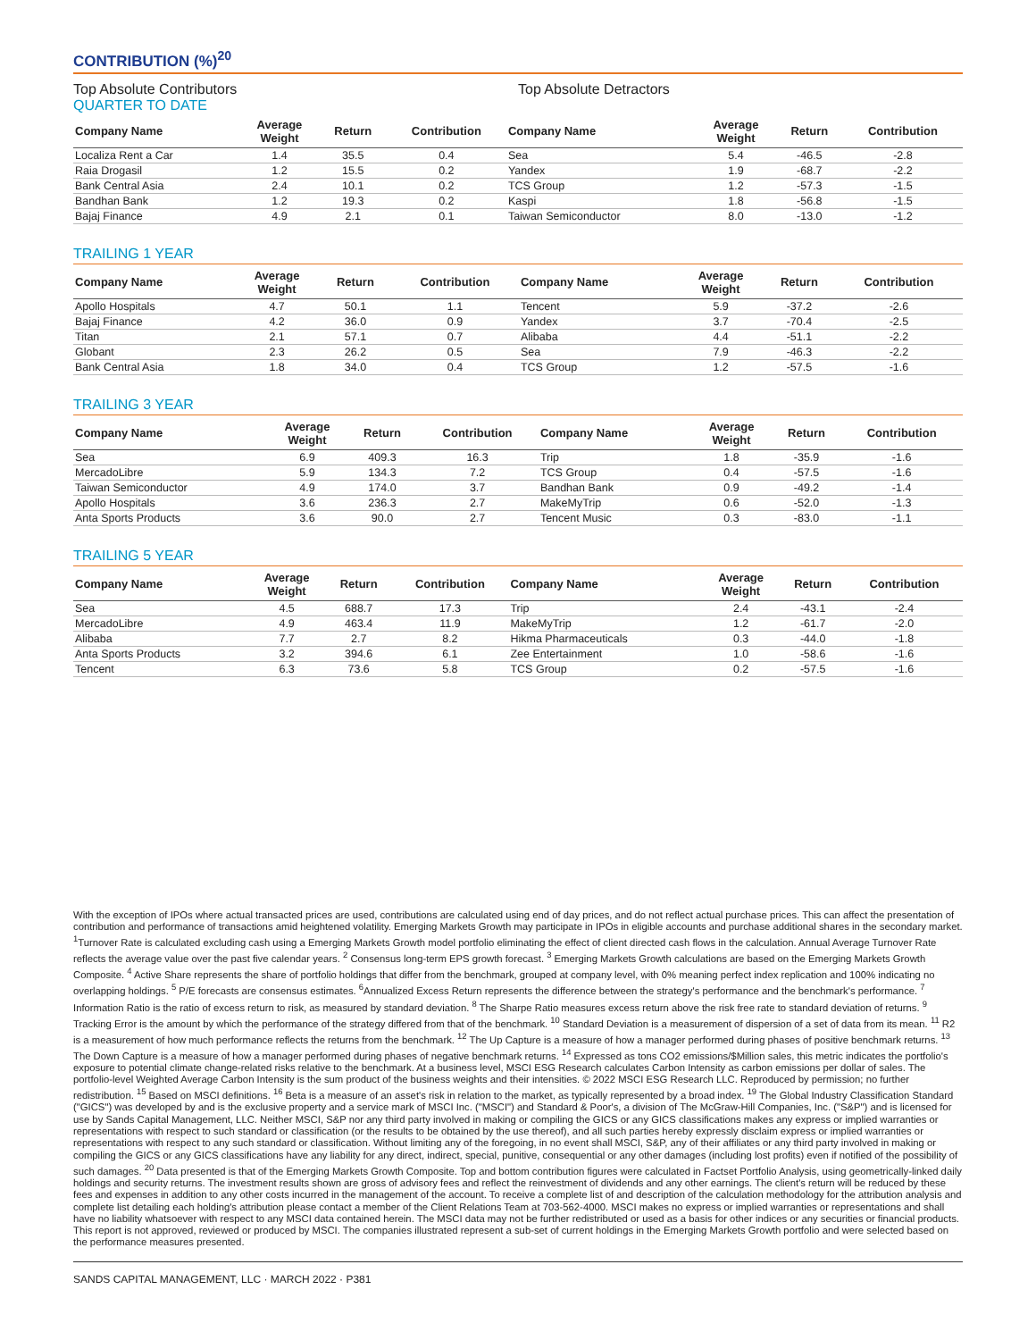CONTRIBUTION (%)<sup>20</sup>
Top Absolute Contributors Top Absolute Detractors
QUARTER TO DATE
| Company Name | Average Weight | Return | Contribution | Company Name | Average Weight | Return | Contribution |
| --- | --- | --- | --- | --- | --- | --- | --- |
| Localiza Rent a Car | 1.4 | 35.5 | 0.4 | Sea | 5.4 | -46.5 | -2.8 |
| Raia Drogasil | 1.2 | 15.5 | 0.2 | Yandex | 1.9 | -68.7 | -2.2 |
| Bank Central Asia | 2.4 | 10.1 | 0.2 | TCS Group | 1.2 | -57.3 | -1.5 |
| Bandhan Bank | 1.2 | 19.3 | 0.2 | Kaspi | 1.8 | -56.8 | -1.5 |
| Bajaj Finance | 4.9 | 2.1 | 0.1 | Taiwan Semiconductor | 8.0 | -13.0 | -1.2 |
TRAILING 1 YEAR
| Company Name | Average Weight | Return | Contribution | Company Name | Average Weight | Return | Contribution |
| --- | --- | --- | --- | --- | --- | --- | --- |
| Apollo Hospitals | 4.7 | 50.1 | 1.1 | Tencent | 5.9 | -37.2 | -2.6 |
| Bajaj Finance | 4.2 | 36.0 | 0.9 | Yandex | 3.7 | -70.4 | -2.5 |
| Titan | 2.1 | 57.1 | 0.7 | Alibaba | 4.4 | -51.1 | -2.2 |
| Globant | 2.3 | 26.2 | 0.5 | Sea | 7.9 | -46.3 | -2.2 |
| Bank Central Asia | 1.8 | 34.0 | 0.4 | TCS Group | 1.2 | -57.5 | -1.6 |
TRAILING 3 YEAR
| Company Name | Average Weight | Return | Contribution | Company Name | Average Weight | Return | Contribution |
| --- | --- | --- | --- | --- | --- | --- | --- |
| Sea | 6.9 | 409.3 | 16.3 | Trip | 1.8 | -35.9 | -1.6 |
| MercadoLibre | 5.9 | 134.3 | 7.2 | TCS Group | 0.4 | -57.5 | -1.6 |
| Taiwan Semiconductor | 4.9 | 174.0 | 3.7 | Bandhan Bank | 0.9 | -49.2 | -1.4 |
| Apollo Hospitals | 3.6 | 236.3 | 2.7 | MakeMyTrip | 0.6 | -52.0 | -1.3 |
| Anta Sports Products | 3.6 | 90.0 | 2.7 | Tencent Music | 0.3 | -83.0 | -1.1 |
TRAILING 5 YEAR
| Company Name | Average Weight | Return | Contribution | Company Name | Average Weight | Return | Contribution |
| --- | --- | --- | --- | --- | --- | --- | --- |
| Sea | 4.5 | 688.7 | 17.3 | Trip | 2.4 | -43.1 | -2.4 |
| MercadoLibre | 4.9 | 463.4 | 11.9 | MakeMyTrip | 1.2 | -61.7 | -2.0 |
| Alibaba | 7.7 | 2.7 | 8.2 | Hikma Pharmaceuticals | 0.3 | -44.0 | -1.8 |
| Anta Sports Products | 3.2 | 394.6 | 6.1 | Zee Entertainment | 1.0 | -58.6 | -1.6 |
| Tencent | 6.3 | 73.6 | 5.8 | TCS Group | 0.2 | -57.5 | -1.6 |
With the exception of IPOs where actual transacted prices are used, contributions are calculated using end of day prices, and do not reflect actual purchase prices. This can affect the presentation of contribution and performance of transactions amid heightened volatility. Emerging Markets Growth may participate in IPOs in eligible accounts and purchase additional shares in the secondary market. <sup>1</sup>Turnover Rate is calculated excluding cash using a Emerging Markets Growth model portfolio eliminating the effect of client directed cash flows in the calculation. Annual Average Turnover Rate reflects the average value over the past five calendar years. <sup>2</sup> Consensus long-term EPS growth forecast. <sup>3</sup> Emerging Markets Growth calculations are based on the Emerging Markets Growth Composite. <sup>4</sup> Active Share represents the share of portfolio holdings that differ from the benchmark, grouped at company level, with 0% meaning perfect index replication and 100% indicating no overlapping holdings. <sup>5</sup> P/E forecasts are consensus estimates. <sup>6</sup>Annualized Excess Return represents the difference between the strategy's performance and the benchmark's performance. <sup>7</sup> Information Ratio is the ratio of excess return to risk, as measured by standard deviation. <sup>8</sup> The Sharpe Ratio measures excess return above the risk free rate to standard deviation of returns. <sup>9</sup> Tracking Error is the amount by which the performance of the strategy differed from that of the benchmark. <sup>10</sup> Standard Deviation is a measurement of dispersion of a set of data from its mean. <sup>11</sup> R2 is a measurement of how much performance reflects the returns from the benchmark. <sup>12</sup> The Up Capture is a measure of how a manager performed during phases of positive benchmark returns. <sup>13</sup> The Down Capture is a measure of how a manager performed during phases of negative benchmark returns. <sup>14</sup> Expressed as tons CO2 emissions/$Million sales, this metric indicates the portfolio's exposure to potential climate change-related risks relative to the benchmark. At a business level, MSCI ESG Research calculates Carbon Intensity as carbon emissions per dollar of sales. The portfolio-level Weighted Average Carbon Intensity is the sum product of the business weights and their intensities. © 2022 MSCI ESG Research LLC. Reproduced by permission; no further redistribution. <sup>15</sup> Based on MSCI definitions. <sup>16</sup> Beta is a measure of an asset's risk in relation to the market, as typically represented by a broad index. <sup>19</sup> The Global Industry Classification Standard ("GICS") was developed by and is the exclusive property and a service mark of MSCI Inc. ("MSCI") and Standard & Poor's, a division of The McGraw-Hill Companies, Inc. ("S&P") and is licensed for use by Sands Capital Management, LLC. Neither MSCI, S&P nor any third party involved in making or compiling the GICS or any GICS classifications makes any express or implied warranties or representations with respect to such standard or classification (or the results to be obtained by the use thereof), and all such parties hereby expressly disclaim express or implied warranties or representations with respect to any such standard or classification. Without limiting any of the foregoing, in no event shall MSCI, S&P, any of their affiliates or any third party involved in making or compiling the GICS or any GICS classifications have any liability for any direct, indirect, special, punitive, consequential or any other damages (including lost profits) even if notified of the possibility of such damages. <sup>20</sup> Data presented is that of the Emerging Markets Growth Composite. Top and bottom contribution figures were calculated in Factset Portfolio Analysis, using geometrically-linked daily holdings and security returns. The investment results shown are gross of advisory fees and reflect the reinvestment of dividends and any other earnings. The client's return will be reduced by these fees and expenses in addition to any other costs incurred in the management of the account. To receive a complete list of and description of the calculation methodology for the attribution analysis and complete list detailing each holding's attribution please contact a member of the Client Relations Team at 703-562-4000. MSCI makes no express or implied warranties or representations and shall have no liability whatsoever with respect to any MSCI data contained herein. The MSCI data may not be further redistributed or used as a basis for other indices or any securities or financial products. This report is not approved, reviewed or produced by MSCI. The companies illustrated represent a sub-set of current holdings in the Emerging Markets Growth portfolio and were selected based on the performance measures presented.
SANDS CAPITAL MANAGEMENT, LLC · MARCH 2022 · P381